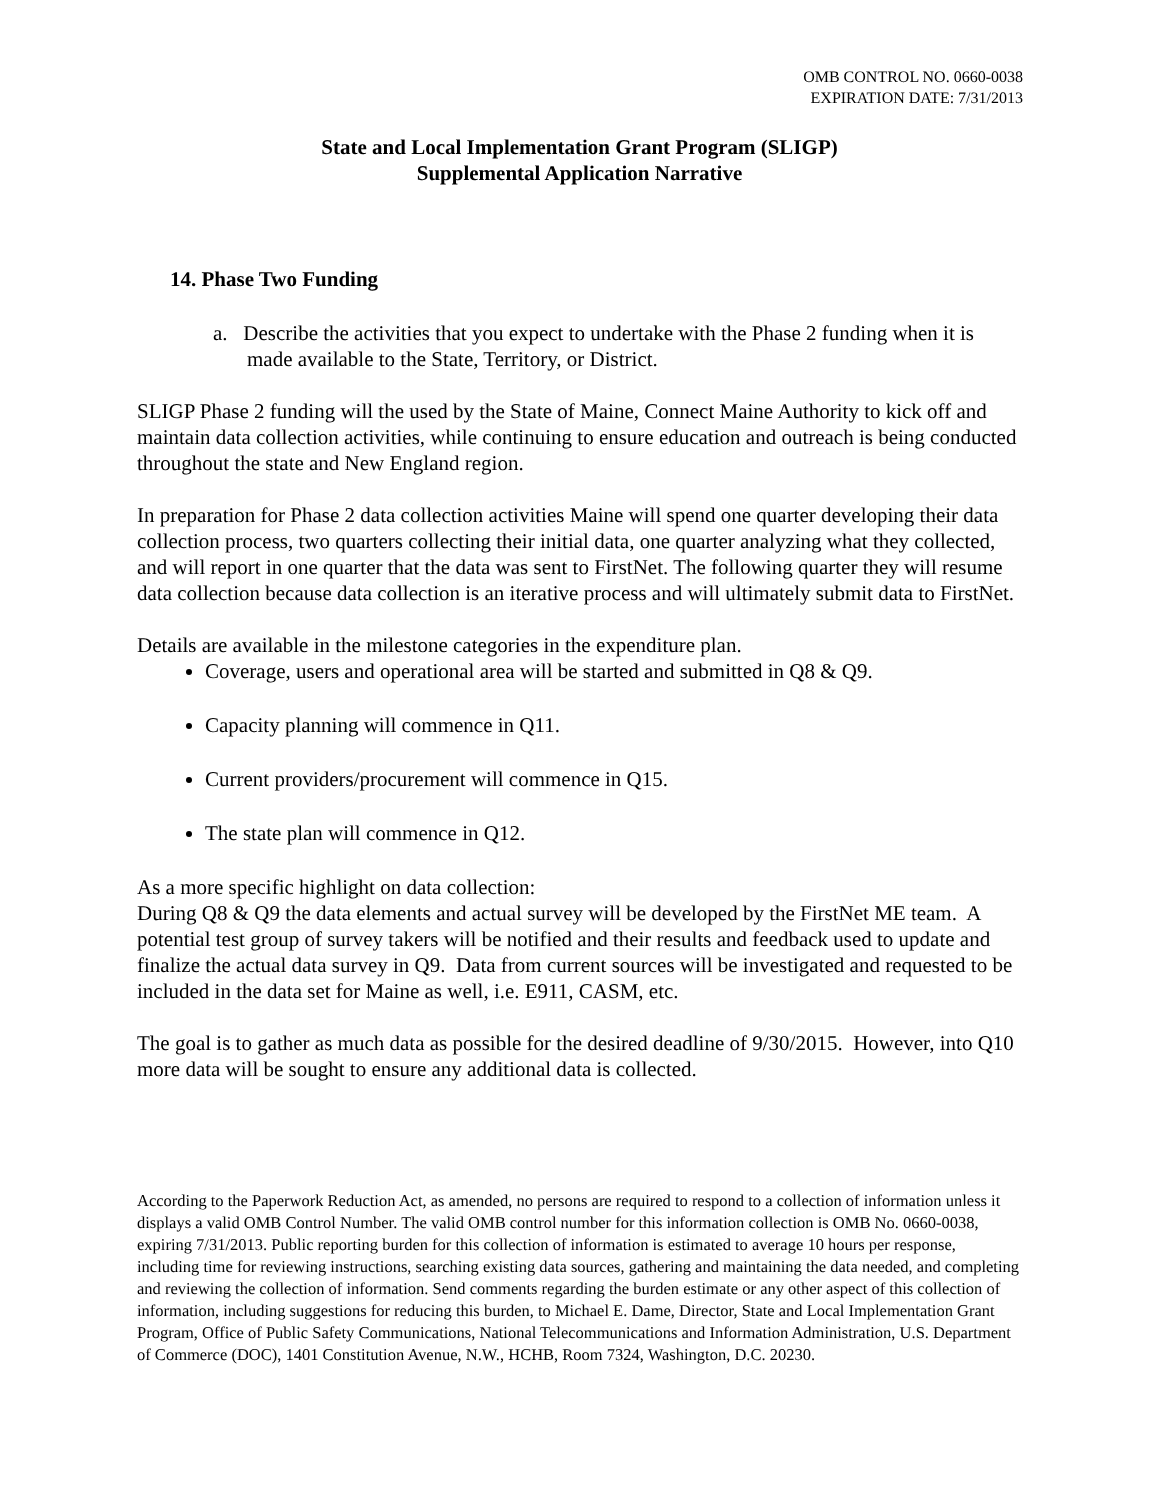OMB CONTROL NO. 0660-0038
EXPIRATION DATE: 7/31/2013
State and Local Implementation Grant Program (SLIGP)
Supplemental Application Narrative
14. Phase Two Funding
a. Describe the activities that you expect to undertake with the Phase 2 funding when it is made available to the State, Territory, or District.
SLIGP Phase 2 funding will the used by the State of Maine, Connect Maine Authority to kick off and maintain data collection activities, while continuing to ensure education and outreach is being conducted throughout the state and New England region.
In preparation for Phase 2 data collection activities Maine will spend one quarter developing their data collection process, two quarters collecting their initial data, one quarter analyzing what they collected, and will report in one quarter that the data was sent to FirstNet. The following quarter they will resume data collection because data collection is an iterative process and will ultimately submit data to FirstNet.
Details are available in the milestone categories in the expenditure plan.
Coverage, users and operational area will be started and submitted in Q8 & Q9.
Capacity planning will commence in Q11.
Current providers/procurement will commence in Q15.
The state plan will commence in Q12.
As a more specific highlight on data collection:
During Q8 & Q9 the data elements and actual survey will be developed by the FirstNet ME team. A potential test group of survey takers will be notified and their results and feedback used to update and finalize the actual data survey in Q9. Data from current sources will be investigated and requested to be included in the data set for Maine as well, i.e. E911, CASM, etc.
The goal is to gather as much data as possible for the desired deadline of 9/30/2015. However, into Q10 more data will be sought to ensure any additional data is collected.
According to the Paperwork Reduction Act, as amended, no persons are required to respond to a collection of information unless it displays a valid OMB Control Number. The valid OMB control number for this information collection is OMB No. 0660-0038, expiring 7/31/2013. Public reporting burden for this collection of information is estimated to average 10 hours per response, including time for reviewing instructions, searching existing data sources, gathering and maintaining the data needed, and completing and reviewing the collection of information. Send comments regarding the burden estimate or any other aspect of this collection of information, including suggestions for reducing this burden, to Michael E. Dame, Director, State and Local Implementation Grant Program, Office of Public Safety Communications, National Telecommunications and Information Administration, U.S. Department of Commerce (DOC), 1401 Constitution Avenue, N.W., HCHB, Room 7324, Washington, D.C. 20230.